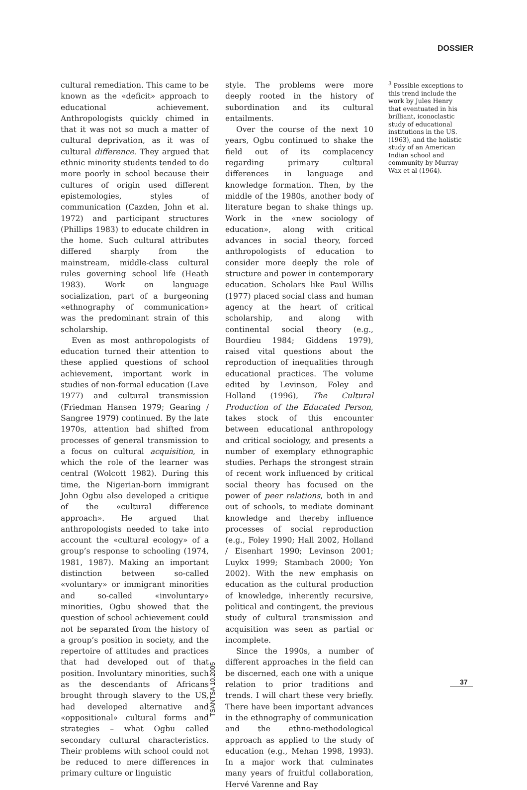DOSSIER
cultural remediation. This came to be known as the «deficit» approach to educational achievement. Anthropologists quickly chimed in that it was not so much a matter of cultural deprivation, as it was of cultural difference. They argued that ethnic minority students tended to do more poorly in school because their cultures of origin used different epistemologies, styles of communication (Cazden, John et al. 1972) and participant structures (Phillips 1983) to educate children in the home. Such cultural attributes differed sharply from the mainstream, middle-class cultural rules governing school life (Heath 1983). Work on language socialization, part of a burgeoning «ethnography of communication» was the predominant strain of this scholarship.
Even as most anthropologists of education turned their attention to these applied questions of school achievement, important work in studies of non-formal education (Lave 1977) and cultural transmission (Friedman Hansen 1979; Gearing / Sangree 1979) continued. By the late 1970s, attention had shifted from processes of general transmission to a focus on cultural acquisition, in which the role of the learner was central (Wolcott 1982). During this time, the Nigerian-born immigrant John Ogbu also developed a critique of the «cultural difference approach». He argued that anthropologists needed to take into account the «cultural ecology» of a group’s response to schooling (1974, 1981, 1987). Making an important distinction between so-called «voluntary» or immigrant minorities and so-called «involuntary» minorities, Ogbu showed that the question of school achievement could not be separated from the history of a group’s position in society, and the repertoire of attitudes and practices that had developed out of that position. Involuntary minorities, such as the descendants of Africans brought through slavery to the US, had developed alternative and «oppositional» cultural forms and strategies – what Ogbu called secondary cultural characteristics. Their problems with school could not be reduced to mere differences in primary culture or linguistic
style. The problems were more deeply rooted in the history of subordination and its cultural entailments.
Over the course of the next 10 years, Ogbu continued to shake the field out of its complacency regarding primary cultural differences in language and knowledge formation. Then, by the middle of the 1980s, another body of literature began to shake things up. Work in the «new sociology of education», along with critical advances in social theory, forced anthropologists of education to consider more deeply the role of structure and power in contemporary education. Scholars like Paul Willis (1977) placed social class and human agency at the heart of critical scholarship, and along with continental social theory (e.g., Bourdieu 1984; Giddens 1979), raised vital questions about the reproduction of inequalities through educational practices. The volume edited by Levinson, Foley and Holland (1996), The Cultural Production of the Educated Person, takes stock of this encounter between educational anthropology and critical sociology, and presents a number of exemplary ethnographic studies. Perhaps the strongest strain of recent work influenced by critical social theory has focused on the power of peer relations, both in and out of schools, to mediate dominant knowledge and thereby influence processes of social reproduction (e.g., Foley 1990; Hall 2002, Holland / Eisenhart 1990; Levinson 2001; Luykx 1999; Stambach 2000; Yon 2002). With the new emphasis on education as the cultural production of knowledge, inherently recursive, political and contingent, the previous study of cultural transmission and acquisition was seen as partial or incomplete.
Since the 1990s, a number of different approaches in the field can be discerned, each one with a unique relation to prior traditions and trends. I will chart these very briefly. There have been important advances in the ethnography of communication and the ethno-methodological approach as applied to the study of education (e.g., Mehan 1998, 1993). In a major work that culminates many years of fruitful collaboration, Hervé Varenne and Ray
<sup>3</sup> Possible exceptions to this trend include the work by Jules Henry that eventuated in his brilliant, iconoclastic study of educational institutions in the US.(1963), and the holistic study of an American Indian school and community by Murray Wax et al (1964).
TSANTSA 10.2005
37